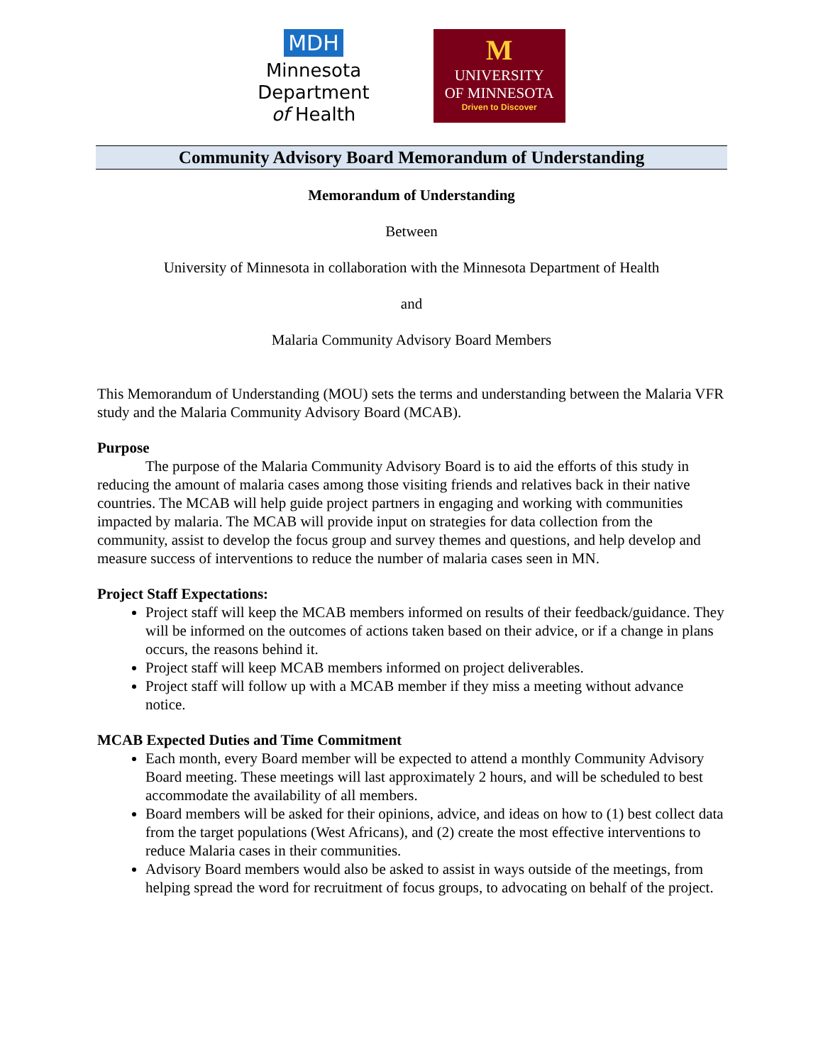MDH
Minnesota
Department
of Health
M
UNIVERSITY
OF MINNESOTA
Driven to Discover
Community Advisory Board Memorandum of Understanding
Memorandum of Understanding
Between
University of Minnesota in collaboration with the Minnesota Department of Health
and
Malaria Community Advisory Board Members
This Memorandum of Understanding (MOU) sets the terms and understanding between the Malaria VFR study and the Malaria Community Advisory Board (MCAB).
Purpose
The purpose of the Malaria Community Advisory Board is to aid the efforts of this study in reducing the amount of malaria cases among those visiting friends and relatives back in their native countries. The MCAB will help guide project partners in engaging and working with communities impacted by malaria. The MCAB will provide input on strategies for data collection from the community, assist to develop the focus group and survey themes and questions, and help develop and measure success of interventions to reduce the number of malaria cases seen in MN.
Project Staff Expectations:
Project staff will keep the MCAB members informed on results of their feedback/guidance. They will be informed on the outcomes of actions taken based on their advice, or if a change in plans occurs, the reasons behind it.
Project staff will keep MCAB members informed on project deliverables.
Project staff will follow up with a MCAB member if they miss a meeting without advance notice.
MCAB Expected Duties and Time Commitment
Each month, every Board member will be expected to attend a monthly Community Advisory Board meeting. These meetings will last approximately 2 hours, and will be scheduled to best accommodate the availability of all members.
Board members will be asked for their opinions, advice, and ideas on how to (1) best collect data from the target populations (West Africans), and (2) create the most effective interventions to reduce Malaria cases in their communities.
Advisory Board members would also be asked to assist in ways outside of the meetings, from helping spread the word for recruitment of focus groups, to advocating on behalf of the project.